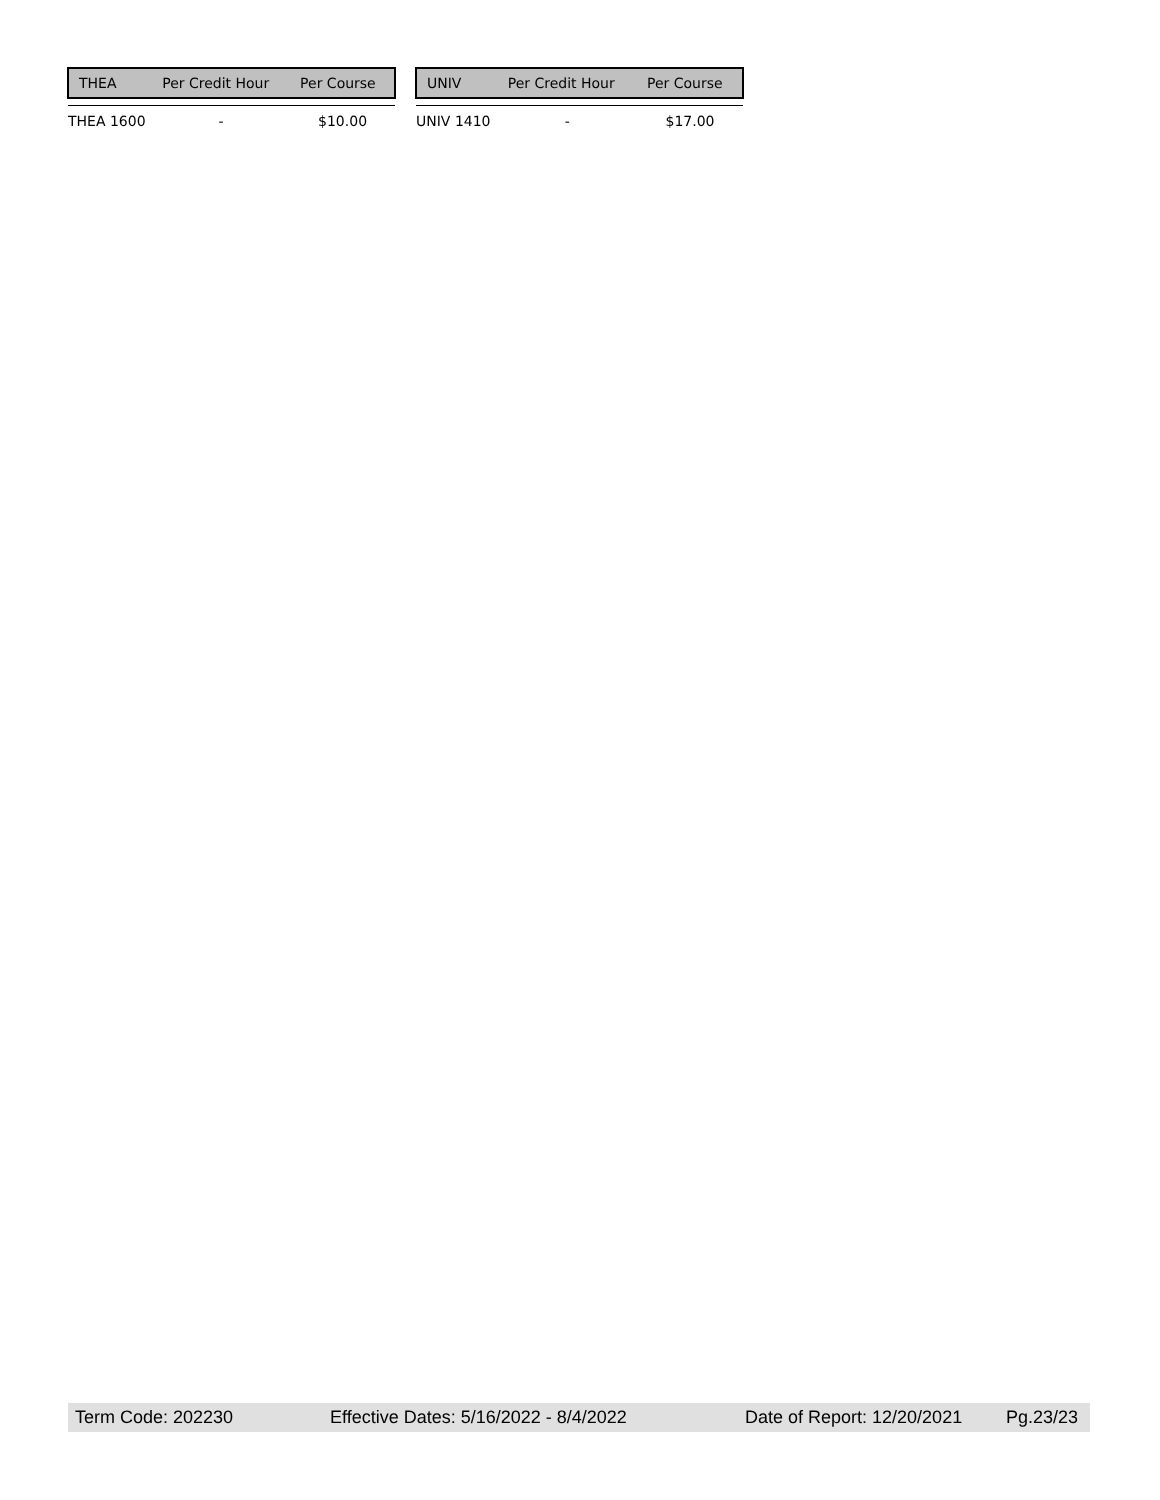| THEA | Per Credit Hour | Per Course |
| --- | --- | --- |
| THEA 1600 | - | $10.00 |
| UNIV | Per Credit Hour | Per Course |
| --- | --- | --- |
| UNIV 1410 | - | $17.00 |
Term Code: 202230 Effective Dates: 5/16/2022 - 8/4/2022 Date of Report: 12/20/2021 Pg.23/23